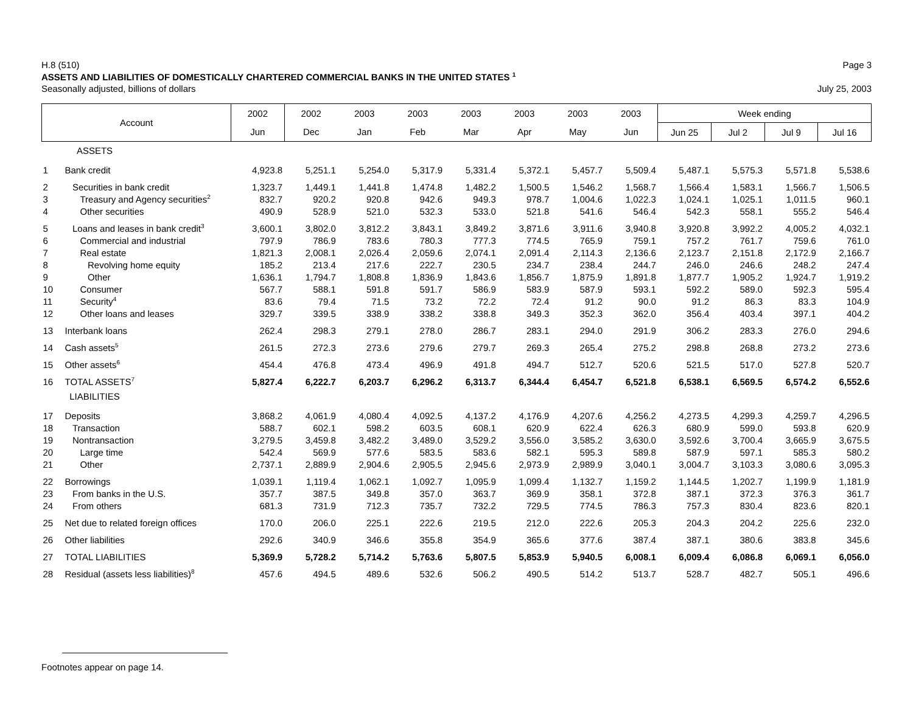H.8 (510) Page 3
ASSETS AND LIABILITIES OF DOMESTICALLY CHARTERED COMMERCIAL BANKS IN THE UNITED STATES <sup>1</sup>
Seasonally adjusted, billions of dollars July 25, 2003
| Account | | 2002 | 2002 | 2003 | 2003 | 2003 | 2003 | 2003 | 2003 | Week ending | | | |
| --- | --- | --- | --- | --- | --- | --- | --- | --- | --- | --- | --- | --- | --- |
| | | Jun | Dec | Jan | Feb | Mar | Apr | May | Jun | Jun 25 | Jul 2 | Jul 9 | Jul 16 |
| ASSETS | | | | | | | | | | | | | |
| 1 | Bank credit | 4,923.8 | 5,251.1 | 5,254.0 | 5,317.9 | 5,331.4 | 5,372.1 | 5,457.7 | 5,509.4 | 5,487.1 | 5,575.3 | 5,571.8 | 5,538.6 |
| 2 | Securities in bank credit | 1,323.7 | 1,449.1 | 1,441.8 | 1,474.8 | 1,482.2 | 1,500.5 | 1,546.2 | 1,568.7 | 1,566.4 | 1,583.1 | 1,566.7 | 1,506.5 |
| 3 | Treasury and Agency securities<sup>2</sup> | 832.7 | 920.2 | 920.8 | 942.6 | 949.3 | 978.7 | 1,004.6 | 1,022.3 | 1,024.1 | 1,025.1 | 1,011.5 | 960.1 |
| 4 | Other securities | 490.9 | 528.9 | 521.0 | 532.3 | 533.0 | 521.8 | 541.6 | 546.4 | 542.3 | 558.1 | 555.2 | 546.4 |
| 5 | Loans and leases in bank credit<sup>3</sup> | 3,600.1 | 3,802.0 | 3,812.2 | 3,843.1 | 3,849.2 | 3,871.6 | 3,911.6 | 3,940.8 | 3,920.8 | 3,992.2 | 4,005.2 | 4,032.1 |
| 6 | Commercial and industrial | 797.9 | 786.9 | 783.6 | 780.3 | 777.3 | 774.5 | 765.9 | 759.1 | 757.2 | 761.7 | 759.6 | 761.0 |
| 7 | Real estate | 1,821.3 | 2,008.1 | 2,026.4 | 2,059.6 | 2,074.1 | 2,091.4 | 2,114.3 | 2,136.6 | 2,123.7 | 2,151.8 | 2,172.9 | 2,166.7 |
| 8 | Revolving home equity | 185.2 | 213.4 | 217.6 | 222.7 | 230.5 | 234.7 | 238.4 | 244.7 | 246.0 | 246.6 | 248.2 | 247.4 |
| 9 | Other | 1,636.1 | 1,794.7 | 1,808.8 | 1,836.9 | 1,843.6 | 1,856.7 | 1,875.9 | 1,891.8 | 1,877.7 | 1,905.2 | 1,924.7 | 1,919.2 |
| 10 | Consumer | 567.7 | 588.1 | 591.8 | 591.7 | 586.9 | 583.9 | 587.9 | 593.1 | 592.2 | 589.0 | 592.3 | 595.4 |
| 11 | Security<sup>4</sup> | 83.6 | 79.4 | 71.5 | 73.2 | 72.2 | 72.4 | 91.2 | 90.0 | 91.2 | 86.3 | 83.3 | 104.9 |
| 12 | Other loans and leases | 329.7 | 339.5 | 338.9 | 338.2 | 338.8 | 349.3 | 352.3 | 362.0 | 356.4 | 403.4 | 397.1 | 404.2 |
| 13 | Interbank loans | 262.4 | 298.3 | 279.1 | 278.0 | 286.7 | 283.1 | 294.0 | 291.9 | 306.2 | 283.3 | 276.0 | 294.6 |
| 14 | Cash assets<sup>5</sup> | 261.5 | 272.3 | 273.6 | 279.6 | 279.7 | 269.3 | 265.4 | 275.2 | 298.8 | 268.8 | 273.2 | 273.6 |
| 15 | Other assets<sup>6</sup> | 454.4 | 476.8 | 473.4 | 496.9 | 491.8 | 494.7 | 512.7 | 520.6 | 521.5 | 517.0 | 527.8 | 520.7 |
| 16 | TOTAL ASSETS<sup>7</sup> | 5,827.4 | 6,222.7 | 6,203.7 | 6,296.2 | 6,313.7 | 6,344.4 | 6,454.7 | 6,521.8 | 6,538.1 | 6,569.5 | 6,574.2 | 6,552.6 |
| LIABILITIES | | | | | | | | | | | | | |
| 17 | Deposits | 3,868.2 | 4,061.9 | 4,080.4 | 4,092.5 | 4,137.2 | 4,176.9 | 4,207.6 | 4,256.2 | 4,273.5 | 4,299.3 | 4,259.7 | 4,296.5 |
| 18 | Transaction | 588.7 | 602.1 | 598.2 | 603.5 | 608.1 | 620.9 | 622.4 | 626.3 | 680.9 | 599.0 | 593.8 | 620.9 |
| 19 | Nontransaction | 3,279.5 | 3,459.8 | 3,482.2 | 3,489.0 | 3,529.2 | 3,556.0 | 3,585.2 | 3,630.0 | 3,592.6 | 3,700.4 | 3,665.9 | 3,675.5 |
| 20 | Large time | 542.4 | 569.9 | 577.6 | 583.5 | 583.6 | 582.1 | 595.3 | 589.8 | 587.9 | 597.1 | 585.3 | 580.2 |
| 21 | Other | 2,737.1 | 2,889.9 | 2,904.6 | 2,905.5 | 2,945.6 | 2,973.9 | 2,989.9 | 3,040.1 | 3,004.7 | 3,103.3 | 3,080.6 | 3,095.3 |
| 22 | Borrowings | 1,039.1 | 1,119.4 | 1,062.1 | 1,092.7 | 1,095.9 | 1,099.4 | 1,132.7 | 1,159.2 | 1,144.5 | 1,202.7 | 1,199.9 | 1,181.9 |
| 23 | From banks in the U.S. | 357.7 | 387.5 | 349.8 | 357.0 | 363.7 | 369.9 | 358.1 | 372.8 | 387.1 | 372.3 | 376.3 | 361.7 |
| 24 | From others | 681.3 | 731.9 | 712.3 | 735.7 | 732.2 | 729.5 | 774.5 | 786.3 | 757.3 | 830.4 | 823.6 | 820.1 |
| 25 | Net due to related foreign offices | 170.0 | 206.0 | 225.1 | 222.6 | 219.5 | 212.0 | 222.6 | 205.3 | 204.3 | 204.2 | 225.6 | 232.0 |
| 26 | Other liabilities | 292.6 | 340.9 | 346.6 | 355.8 | 354.9 | 365.6 | 377.6 | 387.4 | 387.1 | 380.6 | 383.8 | 345.6 |
| 27 | TOTAL LIABILITIES | 5,369.9 | 5,728.2 | 5,714.2 | 5,763.6 | 5,807.5 | 5,853.9 | 5,940.5 | 6,008.1 | 6,009.4 | 6,086.8 | 6,069.1 | 6,056.0 |
| 28 | Residual (assets less liabilities)<sup>8</sup> | 457.6 | 494.5 | 489.6 | 532.6 | 506.2 | 490.5 | 514.2 | 513.7 | 528.7 | 482.7 | 505.1 | 496.6 |
Footnotes appear on page 14.